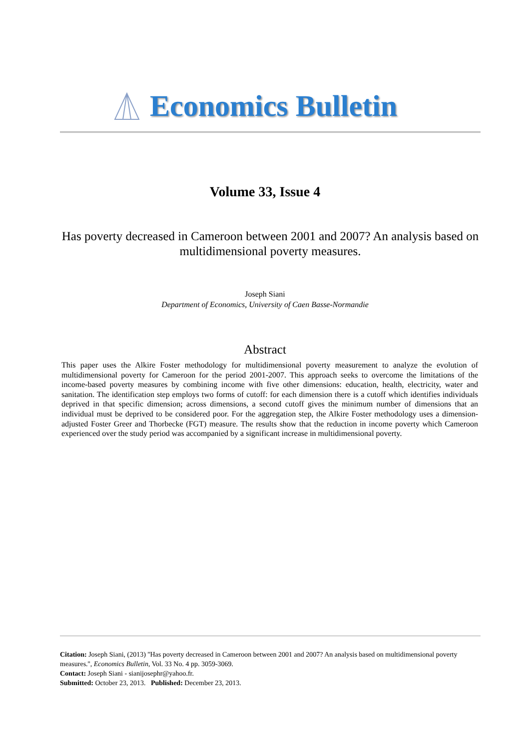Economics Bulletin
Volume 33, Issue 4
Has poverty decreased in Cameroon between 2001 and 2007? An analysis based on multidimensional poverty measures.
Joseph Siani
Department of Economics, University of Caen Basse-Normandie
Abstract
This paper uses the Alkire Foster methodology for multidimensional poverty measurement to analyze the evolution of multidimensional poverty for Cameroon for the period 2001-2007. This approach seeks to overcome the limitations of the income-based poverty measures by combining income with five other dimensions: education, health, electricity, water and sanitation. The identification step employs two forms of cutoff: for each dimension there is a cutoff which identifies individuals deprived in that specific dimension; across dimensions, a second cutoff gives the minimum number of dimensions that an individual must be deprived to be considered poor. For the aggregation step, the Alkire Foster methodology uses a dimension-adjusted Foster Greer and Thorbecke (FGT) measure. The results show that the reduction in income poverty which Cameroon experienced over the study period was accompanied by a significant increase in multidimensional poverty.
Citation: Joseph Siani, (2013) ''Has poverty decreased in Cameroon between 2001 and 2007? An analysis based on multidimensional poverty measures.'', Economics Bulletin, Vol. 33 No. 4 pp. 3059-3069.
Contact: Joseph Siani - sianijosephr@yahoo.fr.
Submitted: October 23, 2013. Published: December 23, 2013.